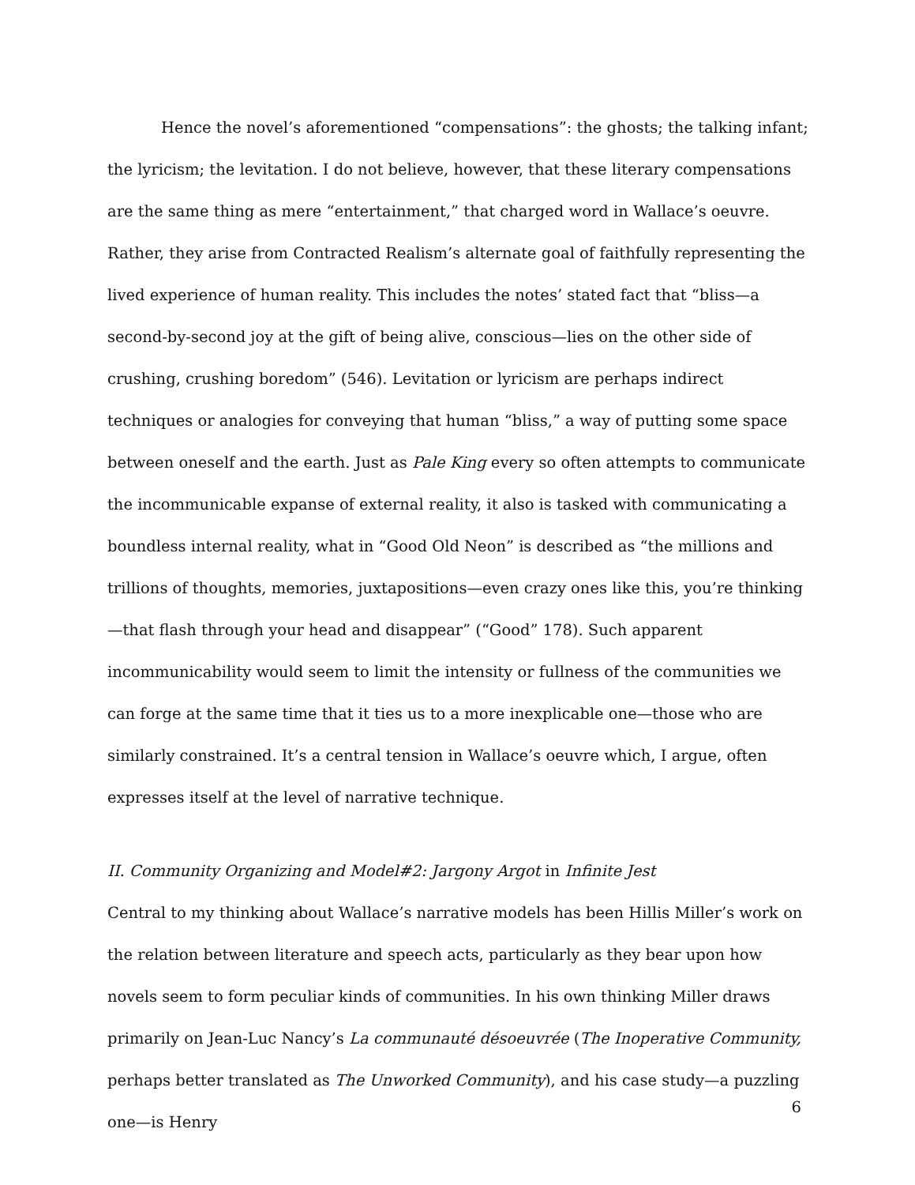Hence the novel’s aforementioned “compensations”: the ghosts; the talking infant; the lyricism; the levitation. I do not believe, however, that these literary compensations are the same thing as mere “entertainment,” that charged word in Wallace’s oeuvre. Rather, they arise from Contracted Realism’s alternate goal of faithfully representing the lived experience of human reality. This includes the notes’ stated fact that “bliss—a second-by-second joy at the gift of being alive, conscious—lies on the other side of crushing, crushing boredom” (546). Levitation or lyricism are perhaps indirect techniques or analogies for conveying that human “bliss,” a way of putting some space between oneself and the earth. Just as Pale King every so often attempts to communicate the incommunicable expanse of external reality, it also is tasked with communicating a boundless internal reality, what in “Good Old Neon” is described as “the millions and trillions of thoughts, memories, juxtapositions—even crazy ones like this, you’re thinking—that flash through your head and disappear” (“Good” 178). Such apparent incommunicability would seem to limit the intensity or fullness of the communities we can forge at the same time that it ties us to a more inexplicable one—those who are similarly constrained. It’s a central tension in Wallace’s oeuvre which, I argue, often expresses itself at the level of narrative technique.
II. Community Organizing and Model#2: Jargony Argot in Infinite Jest
Central to my thinking about Wallace’s narrative models has been Hillis Miller’s work on the relation between literature and speech acts, particularly as they bear upon how novels seem to form peculiar kinds of communities. In his own thinking Miller draws primarily on Jean-Luc Nancy’s La communauté désoeuvrée (The Inoperative Community, perhaps better translated as The Unworked Community), and his case study—a puzzling one—is Henry
6